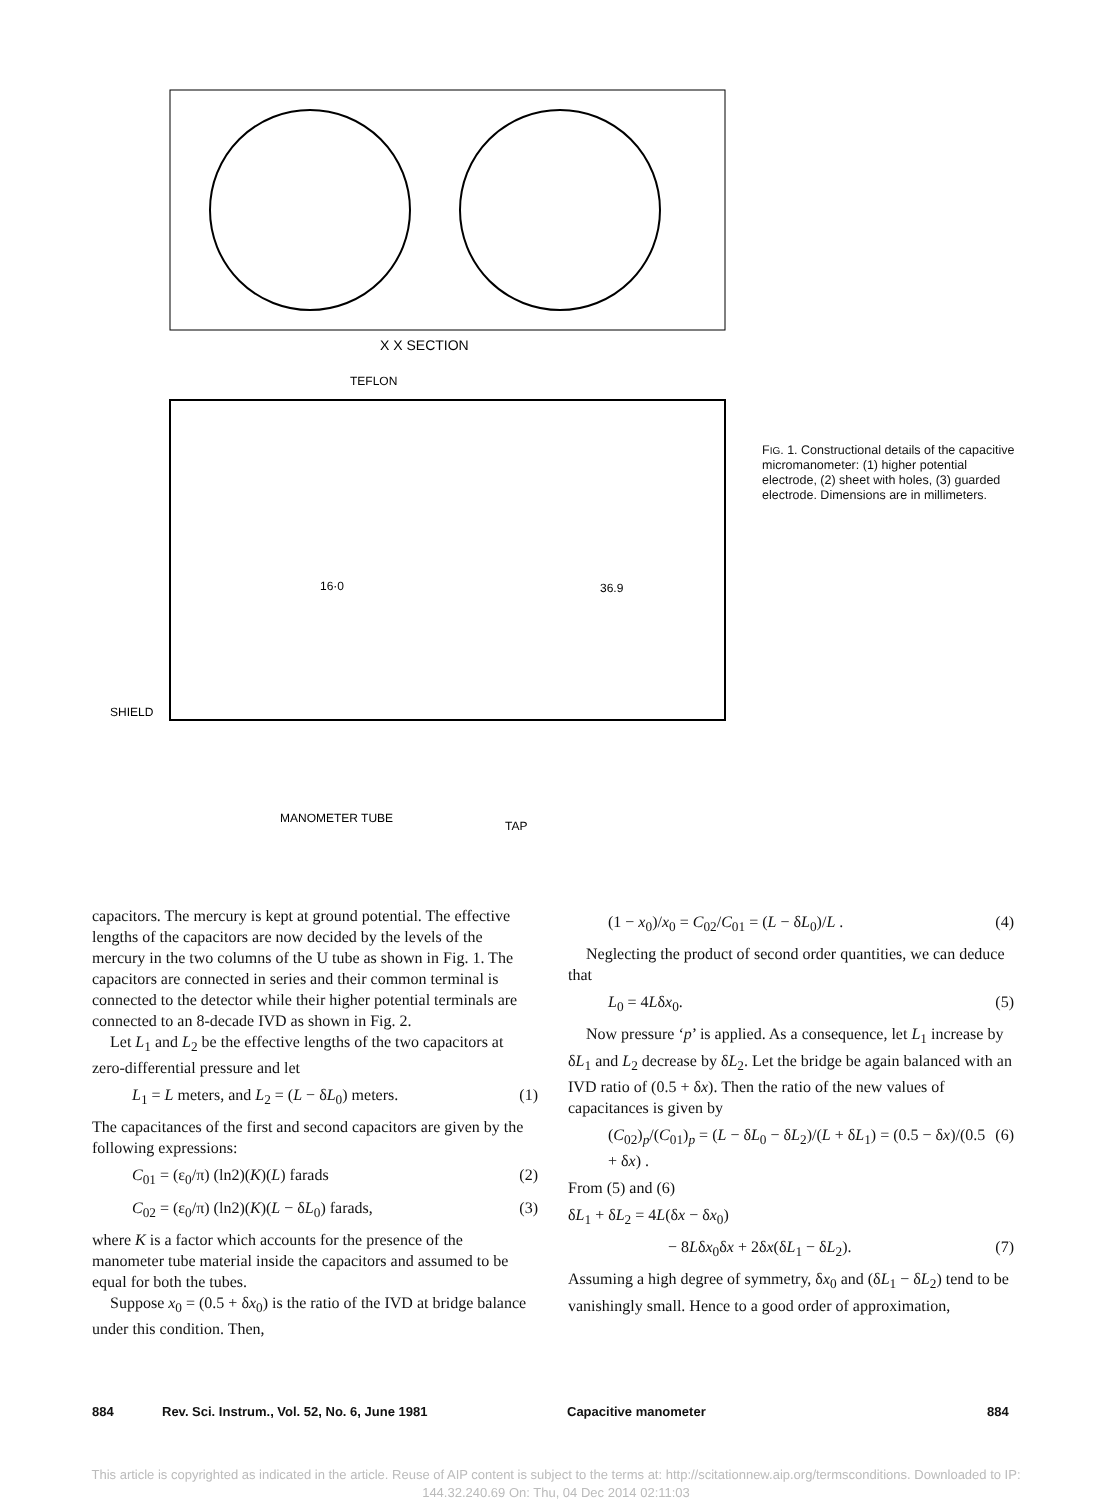X X SECTION
TEFLON
SHIELD
MANOMETER TUBE
TAP
16·0
36.9
FIG. 1. Constructional details of the capacitive micromanometer: (1) higher potential electrode, (2) sheet with holes, (3) guarded electrode. Dimensions are in millimeters.
capacitors. The mercury is kept at ground potential. The effective lengths of the capacitors are now decided by the levels of the mercury in the two columns of the U tube as shown in Fig. 1. The capacitors are connected in series and their common terminal is connected to the detector while their higher potential terminals are connected to an 8-decade IVD as shown in Fig. 2.
Let L<sub>1</sub> and L<sub>2</sub> be the effective lengths of the two capacitors at zero-differential pressure and let
L<sub>1</sub> = L meters, and L<sub>2</sub> = (L − δL<sub>0</sub>) meters. (1)
The capacitances of the first and second capacitors are given by the following expressions:
C<sub>01</sub> = (ε<sub>0</sub>/π) (ln2)(K)(L) farads (2)
C<sub>02</sub> = (ε<sub>0</sub>/π) (ln2)(K)(L − δL<sub>0</sub>) farads, (3)
where K is a factor which accounts for the presence of the manometer tube material inside the capacitors and assumed to be equal for both the tubes.
Suppose x<sub>0</sub> = (0.5 + δx<sub>0</sub>) is the ratio of the IVD at bridge balance under this condition. Then,
(1 − x<sub>0</sub>)/x<sub>0</sub> = C<sub>02</sub>/C<sub>01</sub> = (L − δL<sub>0</sub>)/L . (4)
Neglecting the product of second order quantities, we can deduce that
L<sub>0</sub> = 4Lδx<sub>0</sub>. (5)
Now pressure ‘p’ is applied. As a consequence, let L<sub>1</sub> increase by δL<sub>1</sub> and L<sub>2</sub> decrease by δL<sub>2</sub>. Let the bridge be again balanced with an IVD ratio of (0.5 + δx). Then the ratio of the new values of capacitances is given by
(C<sub>02</sub>)<sub>p</sub>/(C<sub>01</sub>)<sub>p</sub> = (L − δL<sub>0</sub> − δL<sub>2</sub>)/(L + δL<sub>1</sub>) = (0.5 − δx)/(0.5 + δx) . (6)
From (5) and (6)
δL<sub>1</sub> + δL<sub>2</sub> = 4L(δx − δx<sub>0</sub>)
− 8Lδx<sub>0</sub>δx + 2δx(δL<sub>1</sub> − δL<sub>2</sub>). (7)
Assuming a high degree of symmetry, δx<sub>0</sub> and (δL<sub>1</sub> − δL<sub>2</sub>) tend to be vanishingly small. Hence to a good order of approximation,
884 Rev. Sci. Instrum., Vol. 52, No. 6, June 1981 Capacitive manometer 884
This article is copyrighted as indicated in the article. Reuse of AIP content is subject to the terms at: http://scitationnew.aip.org/termsconditions. Downloaded to IP:
144.32.240.69 On: Thu, 04 Dec 2014 02:11:03